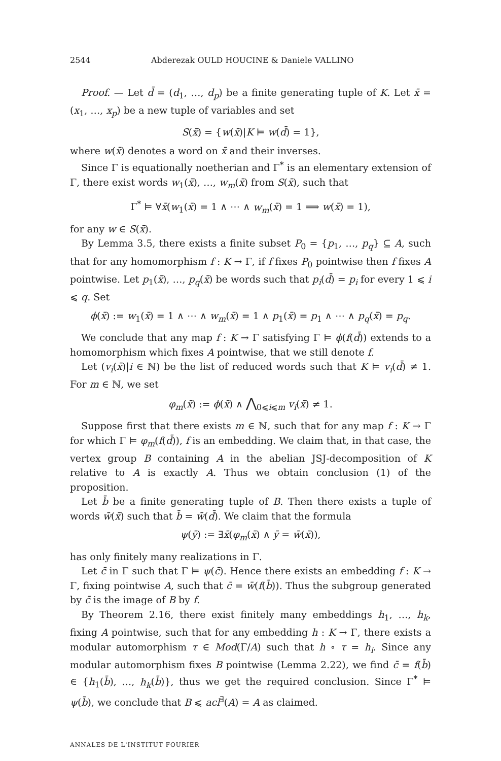2544 Abderezak OULD HOUCINE & Daniele VALLINO
Proof. — Let d̄ = (d<sub>1</sub>, …, d<sub>p</sub>) be a finite generating tuple of K. Let x̄ = (x<sub>1</sub>, …, x<sub>p</sub>) be a new tuple of variables and set
S(x̄) = {w(x̄)|K ⊨ w(d̄) = 1},
where w(x̄) denotes a word on x̄ and their inverses.
Since Γ is equationally noetherian and Γ<sup>*</sup> is an elementary extension of Γ, there exist words w<sub>1</sub>(x̄), …, w<sub>m</sub>(x̄) from S(x̄), such that
Γ<sup>*</sup> ⊨ ∀x̄(w<sub>1</sub>(x̄) = 1 ∧ ⋯ ∧ w<sub>m</sub>(x̄) = 1 ⟹ w(x̄) = 1),
for any w ∈ S(x̄).
By Lemma 3.5, there exists a finite subset P<sub>0</sub> = {p<sub>1</sub>, …, p<sub>q</sub>} ⊆ A, such that for any homomorphism f : K → Γ, if f fixes P<sub>0</sub> pointwise then f fixes A pointwise. Let p<sub>1</sub>(x̄), …, p<sub>q</sub>(x̄) be words such that p<sub>i</sub>(d̄) = p<sub>i</sub> for every 1 ⩽ i ⩽ q. Set
ϕ(x̄) := w<sub>1</sub>(x̄) = 1 ∧ ⋯ ∧ w<sub>m</sub>(x̄) = 1 ∧ p<sub>1</sub>(x̄) = p<sub>1</sub> ∧ ⋯ ∧ p<sub>q</sub>(x̄) = p<sub>q</sub>.
We conclude that any map f : K → Γ satisfying Γ ⊨ ϕ(f(d̄)) extends to a homomorphism which fixes A pointwise, that we still denote f.
Let (v<sub>i</sub>(x̄)|i ∈ ℕ) be the list of reduced words such that K ⊨ v<sub>i</sub>(d̄) ≠ 1. For m ∈ ℕ, we set
φ<sub>m</sub>(x̄) := ϕ(x̄) ∧ ⋀<sub>0⩽i⩽m</sub> v<sub>i</sub>(x̄) ≠ 1.
Suppose first that there exists m ∈ ℕ, such that for any map f : K → Γ for which Γ ⊨ φ<sub>m</sub>(f(d̄)), f is an embedding. We claim that, in that case, the vertex group B containing A in the abelian JSJ-decomposition of K relative to A is exactly A. Thus we obtain conclusion (1) of the proposition.
Let b̄ be a finite generating tuple of B. Then there exists a tuple of words w̄(x̄) such that b̄ = w̄(d̄). We claim that the formula
ψ(ȳ) := ∃x̄(φ<sub>m</sub>(x̄) ∧ ȳ = w̄(x̄)),
has only finitely many realizations in Γ.
Let c̄ in Γ such that Γ ⊨ ψ(c̄). Hence there exists an embedding f : K → Γ, fixing pointwise A, such that c̄ = w̄(f(b̄)). Thus the subgroup generated by c̄ is the image of B by f.
By Theorem 2.16, there exist finitely many embeddings h<sub>1</sub>, …, h<sub>k</sub>, fixing A pointwise, such that for any embedding h : K → Γ, there exists a modular automorphism τ ∈ Mod(Γ/A) such that h ∘ τ = h<sub>i</sub>. Since any modular automorphism fixes B pointwise (Lemma 2.22), we find c̄ = f(b̄) ∈ {h<sub>1</sub>(b̄), …, h<sub>k</sub>(b̄)}, thus we get the required conclusion. Since Γ<sup>*</sup> ⊨ ψ(b̄), we conclude that B ⩽ acl<sup>∃</sup>(A) = A as claimed.
ANNALES DE L'INSTITUT FOURIER